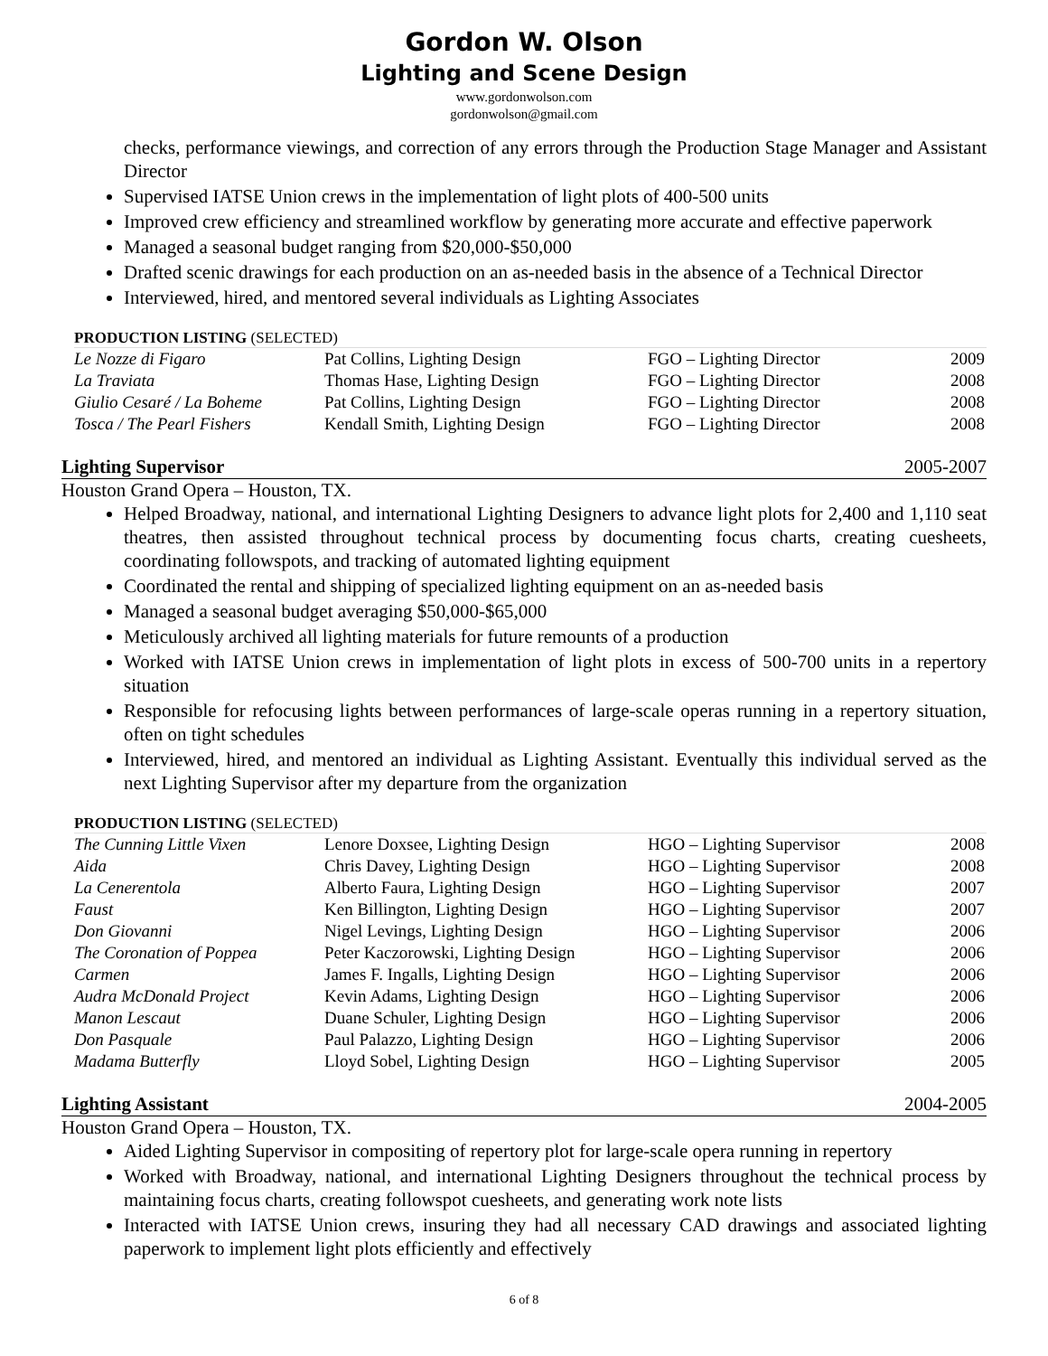Gordon W. Olson
Lighting and Scene Design
www.gordonwolson.com
gordonwolson@gmail.com
checks, performance viewings, and correction of any errors through the Production Stage Manager and Assistant Director
Supervised IATSE Union crews in the implementation of light plots of 400-500 units
Improved crew efficiency and streamlined workflow by generating more accurate and effective paperwork
Managed a seasonal budget ranging from $20,000-$50,000
Drafted scenic drawings for each production on an as-needed basis in the absence of a Technical Director
Interviewed, hired, and mentored several individuals as Lighting Associates
PRODUCTION LISTING (SELECTED)
| Le Nozze di Figaro | Pat Collins, Lighting Design | FGO – Lighting Director | 2009 |
| La Traviata | Thomas Hase, Lighting Design | FGO – Lighting Director | 2008 |
| Giulio Cesaré / La Boheme | Pat Collins, Lighting Design | FGO – Lighting Director | 2008 |
| Tosca / The Pearl Fishers | Kendall Smith, Lighting Design | FGO – Lighting Director | 2008 |
Lighting Supervisor 2005-2007
Houston Grand Opera – Houston, TX.
Helped Broadway, national, and international Lighting Designers to advance light plots for 2,400 and 1,110 seat theatres, then assisted throughout technical process by documenting focus charts, creating cuesheets, coordinating followspots, and tracking of automated lighting equipment
Coordinated the rental and shipping of specialized lighting equipment on an as-needed basis
Managed a seasonal budget averaging $50,000-$65,000
Meticulously archived all lighting materials for future remounts of a production
Worked with IATSE Union crews in implementation of light plots in excess of 500-700 units in a repertory situation
Responsible for refocusing lights between performances of large-scale operas running in a repertory situation, often on tight schedules
Interviewed, hired, and mentored an individual as Lighting Assistant. Eventually this individual served as the next Lighting Supervisor after my departure from the organization
PRODUCTION LISTING (SELECTED)
| The Cunning Little Vixen | Lenore Doxsee, Lighting Design | HGO – Lighting Supervisor | 2008 |
| Aida | Chris Davey, Lighting Design | HGO – Lighting Supervisor | 2008 |
| La Cenerentola | Alberto Faura, Lighting Design | HGO – Lighting Supervisor | 2007 |
| Faust | Ken Billington, Lighting Design | HGO – Lighting Supervisor | 2007 |
| Don Giovanni | Nigel Levings, Lighting Design | HGO – Lighting Supervisor | 2006 |
| The Coronation of Poppea | Peter Kaczorowski, Lighting Design | HGO – Lighting Supervisor | 2006 |
| Carmen | James F. Ingalls, Lighting Design | HGO – Lighting Supervisor | 2006 |
| Audra McDonald Project | Kevin Adams, Lighting Design | HGO – Lighting Supervisor | 2006 |
| Manon Lescaut | Duane Schuler, Lighting Design | HGO – Lighting Supervisor | 2006 |
| Don Pasquale | Paul Palazzo, Lighting Design | HGO – Lighting Supervisor | 2006 |
| Madama Butterfly | Lloyd Sobel, Lighting Design | HGO – Lighting Supervisor | 2005 |
Lighting Assistant 2004-2005
Houston Grand Opera – Houston, TX.
Aided Lighting Supervisor in compositing of repertory plot for large-scale opera running in repertory
Worked with Broadway, national, and international Lighting Designers throughout the technical process by maintaining focus charts, creating followspot cuesheets, and generating work note lists
Interacted with IATSE Union crews, insuring they had all necessary CAD drawings and associated lighting paperwork to implement light plots efficiently and effectively
6 of 8